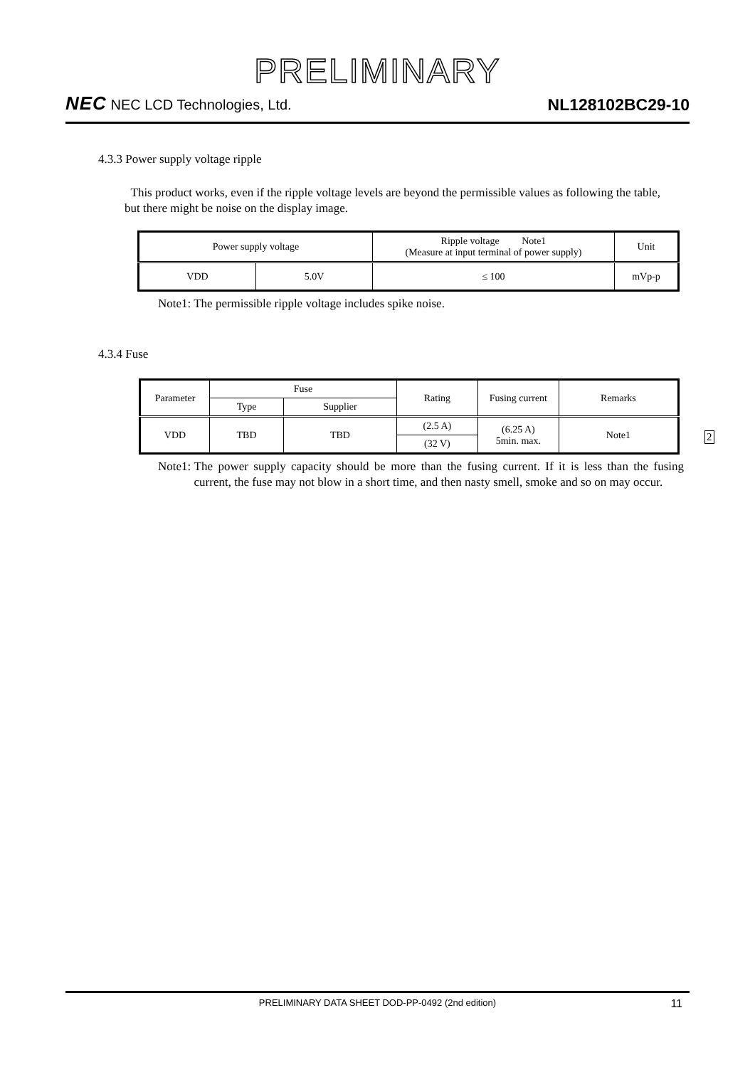PRELIMINARY
NEC NEC LCD Technologies, Ltd.
NL128102BC29-10
4.3.3 Power supply voltage ripple
This product works, even if the ripple voltage levels are beyond the permissible values as following the table, but there might be noise on the display image.
| Power supply voltage | | Ripple voltage Note1 (Measure at input terminal of power supply) | Unit |
| VDD | 5.0V | ≤ 100 | mVp-p |
Note1: The permissible ripple voltage includes spike noise.
4.3.4 Fuse
| Parameter | Fuse | | Rating | Fusing current | Remarks |
| | Type | Supplier | | | |
| VDD | TBD | TBD | (2.5 A) | (6.25 A) 5min. max. | Note1 |
| | | | (32 V) | | |
2
Note1: The power supply capacity should be more than the fusing current. If it is less than the fusing current, the fuse may not blow in a short time, and then nasty smell, smoke and so on may occur.
PRELIMINARY DATA SHEET DOD-PP-0492 (2nd edition) 11